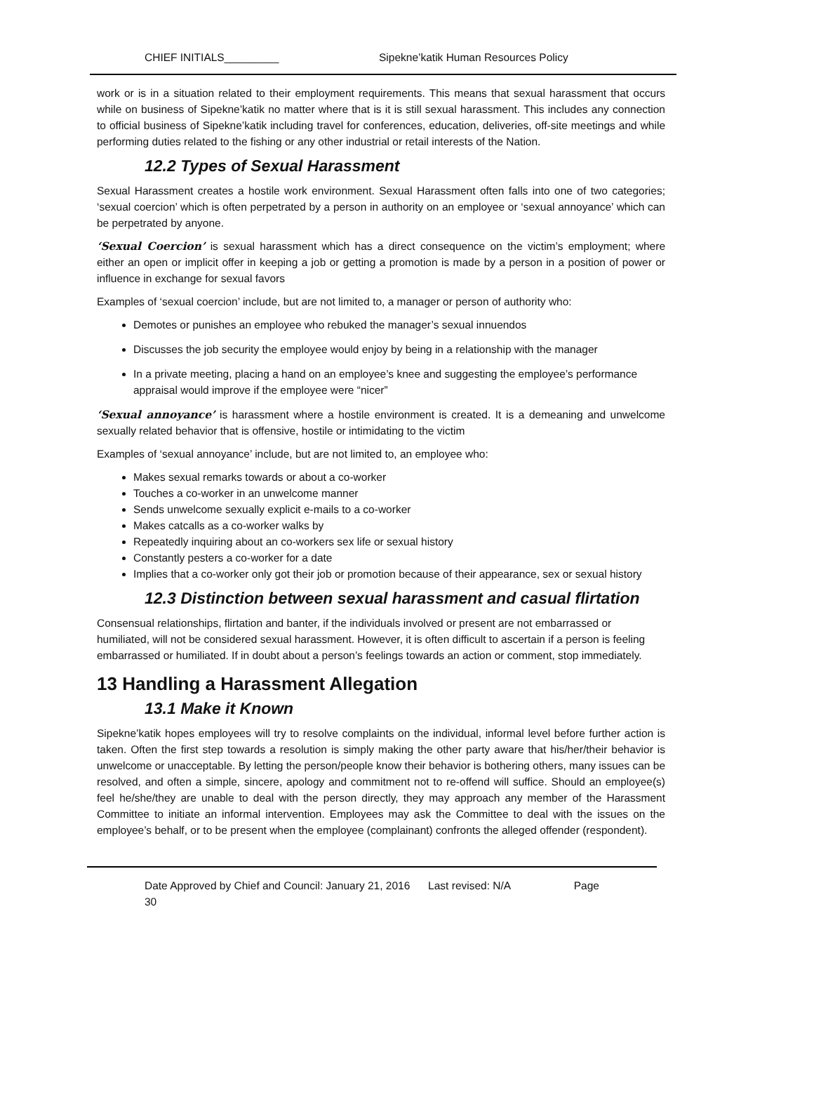CHIEF INITIALS_________ Sipekne’katik Human Resources Policy
work or is in a situation related to their employment requirements. This means that sexual harassment that occurs while on business of Sipekne’katik no matter where that is it is still sexual harassment. This includes any connection to official business of Sipekne’katik including travel for conferences, education, deliveries, off-site meetings and while performing duties related to the fishing or any other industrial or retail interests of the Nation.
12.2 Types of Sexual Harassment
Sexual Harassment creates a hostile work environment. Sexual Harassment often falls into one of two categories; ‘sexual coercion’ which is often perpetrated by a person in authority on an employee or ‘sexual annoyance’ which can be perpetrated by anyone.
‘Sexual Coercion’ is sexual harassment which has a direct consequence on the victim’s employment; where either an open or implicit offer in keeping a job or getting a promotion is made by a person in a position of power or influence in exchange for sexual favors
Examples of ‘sexual coercion’ include, but are not limited to, a manager or person of authority who:
Demotes or punishes an employee who rebuked the manager’s sexual innuendos
Discusses the job security the employee would enjoy by being in a relationship with the manager
In a private meeting, placing a hand on an employee’s knee and suggesting the employee’s performance appraisal would improve if the employee were “nicer”
‘Sexual annoyance’ is harassment where a hostile environment is created. It is a demeaning and unwelcome sexually related behavior that is offensive, hostile or intimidating to the victim
Examples of ‘sexual annoyance’ include, but are not limited to, an employee who:
Makes sexual remarks towards or about a co-worker
Touches a co-worker in an unwelcome manner
Sends unwelcome sexually explicit e-mails to a co-worker
Makes catcalls as a co-worker walks by
Repeatedly inquiring about an co-workers sex life or sexual history
Constantly pesters a co-worker for a date
Implies that a co-worker only got their job or promotion because of their appearance, sex or sexual history
12.3 Distinction between sexual harassment and casual flirtation
Consensual relationships, flirtation and banter, if the individuals involved or present are not embarrassed or humiliated, will not be considered sexual harassment. However, it is often difficult to ascertain if a person is feeling embarrassed or humiliated. If in doubt about a person’s feelings towards an action or comment, stop immediately.
13 Handling a Harassment Allegation
13.1 Make it Known
Sipekne’katik hopes employees will try to resolve complaints on the individual, informal level before further action is taken. Often the first step towards a resolution is simply making the other party aware that his/her/their behavior is unwelcome or unacceptable. By letting the person/people know their behavior is bothering others, many issues can be resolved, and often a simple, sincere, apology and commitment not to re-offend will suffice. Should an employee(s) feel he/she/they are unable to deal with the person directly, they may approach any member of the Harassment Committee to initiate an informal intervention. Employees may ask the Committee to deal with the issues on the employee’s behalf, or to be present when the employee (complainant) confronts the alleged offender (respondent).
Date Approved by Chief and Council: January 21, 2016 Last revised: N/A Page
30